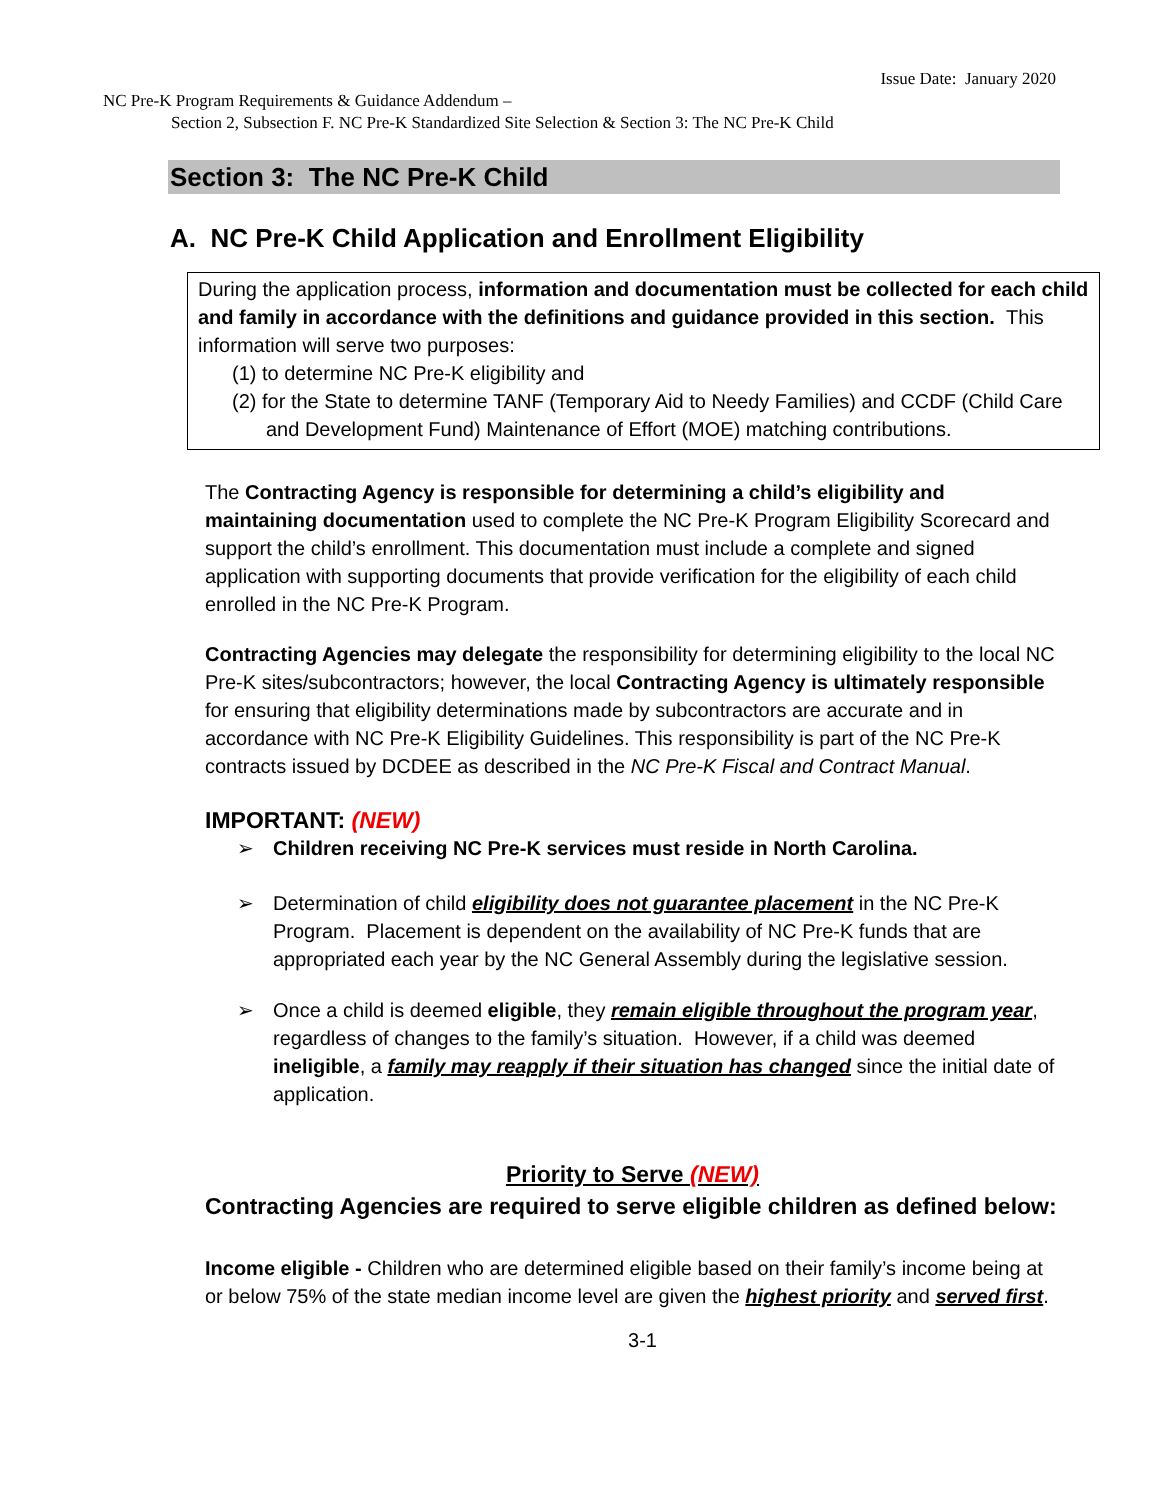Issue Date: January 2020
NC Pre-K Program Requirements & Guidance Addendum –
Section 2, Subsection F. NC Pre-K Standardized Site Selection & Section 3: The NC Pre-K Child
Section 3: The NC Pre-K Child
A. NC Pre-K Child Application and Enrollment Eligibility
During the application process, information and documentation must be collected for each child and family in accordance with the definitions and guidance provided in this section. This information will serve two purposes:
(1) to determine NC Pre-K eligibility and
(2) for the State to determine TANF (Temporary Aid to Needy Families) and CCDF (Child Care and Development Fund) Maintenance of Effort (MOE) matching contributions.
The Contracting Agency is responsible for determining a child’s eligibility and maintaining documentation used to complete the NC Pre-K Program Eligibility Scorecard and support the child’s enrollment. This documentation must include a complete and signed application with supporting documents that provide verification for the eligibility of each child enrolled in the NC Pre-K Program.
Contracting Agencies may delegate the responsibility for determining eligibility to the local NC Pre-K sites/subcontractors; however, the local Contracting Agency is ultimately responsible for ensuring that eligibility determinations made by subcontractors are accurate and in accordance with NC Pre-K Eligibility Guidelines. This responsibility is part of the NC Pre-K contracts issued by DCDEE as described in the NC Pre-K Fiscal and Contract Manual.
IMPORTANT: (NEW)
➢ Children receiving NC Pre-K services must reside in North Carolina.
➢ Determination of child eligibility does not guarantee placement in the NC Pre-K Program. Placement is dependent on the availability of NC Pre-K funds that are appropriated each year by the NC General Assembly during the legislative session.
➢ Once a child is deemed eligible, they remain eligible throughout the program year, regardless of changes to the family’s situation. However, if a child was deemed ineligible, a family may reapply if their situation has changed since the initial date of application.
Priority to Serve (NEW)
Contracting Agencies are required to serve eligible children as defined below:
Income eligible - Children who are determined eligible based on their family’s income being at or below 75% of the state median income level are given the highest priority and served first.
3-1